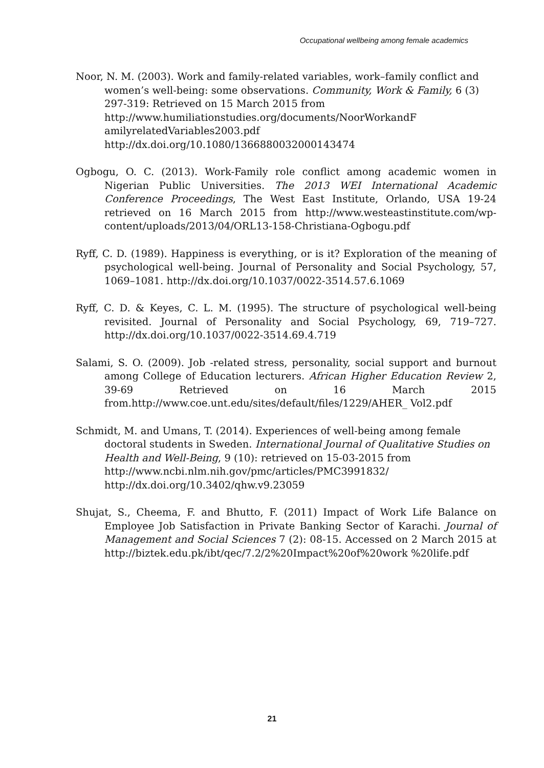Occupational wellbeing among female academics
Noor, N. M. (2003). Work and family-related variables, work–family conflict and women’s well-being: some observations. Community, Work & Family, 6 (3) 297-319: Retrieved on 15 March 2015 from http://www.humiliationstudies.org/documents/NoorWorkandF amilyrelatedVariables2003.pdf http://dx.doi.org/10.1080/1366880032000143474
Ogbogu, O. C. (2013). Work-Family role conflict among academic women in Nigerian Public Universities. The 2013 WEI International Academic Conference Proceedings, The West East Institute, Orlando, USA 19-24 retrieved on 16 March 2015 from http://www.westeastinstitute.com/wp-content/uploads/2013/04/ORL13-158-Christiana-Ogbogu.pdf
Ryff, C. D. (1989). Happiness is everything, or is it? Exploration of the meaning of psychological well-being. Journal of Personality and Social Psychology, 57, 1069–1081. http://dx.doi.org/10.1037/0022-3514.57.6.1069
Ryff, C. D. & Keyes, C. L. M. (1995). The structure of psychological well-being revisited. Journal of Personality and Social Psychology, 69, 719–727. http://dx.doi.org/10.1037/0022-3514.69.4.719
Salami, S. O. (2009). Job -related stress, personality, social support and burnout among College of Education lecturers. African Higher Education Review 2, 39-69 Retrieved on 16 March 2015 from.http://www.coe.unt.edu/sites/default/files/1229/AHER_ Vol2.pdf
Schmidt, M. and Umans, T. (2014). Experiences of well-being among female doctoral students in Sweden. International Journal of Qualitative Studies on Health and Well-Being, 9 (10): retrieved on 15-03-2015 from http://www.ncbi.nlm.nih.gov/pmc/articles/PMC3991832/ http://dx.doi.org/10.3402/qhw.v9.23059
Shujat, S., Cheema, F. and Bhutto, F. (2011) Impact of Work Life Balance on Employee Job Satisfaction in Private Banking Sector of Karachi. Journal of Management and Social Sciences 7 (2): 08-15. Accessed on 2 March 2015 at http://biztek.edu.pk/ibt/qec/7.2/2%20Impact%20of%20work %20life.pdf
21